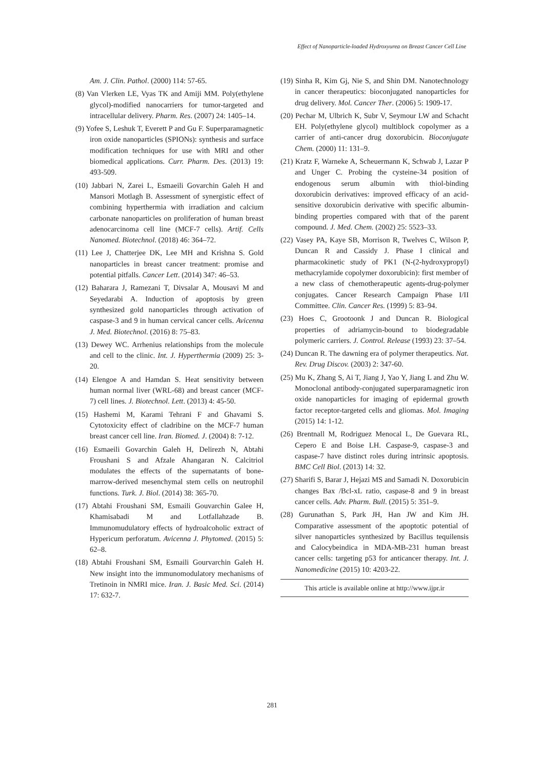Effect of Nanoparticle-loaded Hydroxyurea on Breast Cancer Cell Line
Am. J. Clin. Pathol. (2000) 114: 57-65.
(8) Van Vlerken LE, Vyas TK and Amiji MM. Poly(ethylene glycol)-modified nanocarriers for tumor-targeted and intracellular delivery. Pharm. Res. (2007) 24: 1405–14.
(9) Yofee S, Leshuk T, Everett P and Gu F. Superparamagnetic iron oxide nanoparticles (SPIONs): synthesis and surface modification techniques for use with MRI and other biomedical applications. Curr. Pharm. Des. (2013) 19: 493-509.
(10) Jabbari N, Zarei L, Esmaeili Govarchin Galeh H and Mansori Motlagh B. Assessment of synergistic effect of combining hyperthermia with irradiation and calcium carbonate nanoparticles on proliferation of human breast adenocarcinoma cell line (MCF-7 cells). Artif. Cells Nanomed. Biotechnol. (2018) 46: 364–72.
(11) Lee J, Chatterjee DK, Lee MH and Krishna S. Gold nanoparticles in breast cancer treatment: promise and potential pitfalls. Cancer Lett. (2014) 347: 46–53.
(12) Baharara J, Ramezani T, Divsalar A, Mousavi M and Seyedarabi A. Induction of apoptosis by green synthesized gold nanoparticles through activation of caspase-3 and 9 in human cervical cancer cells. Avicenna J. Med. Biotechnol. (2016) 8: 75–83.
(13) Dewey WC. Arrhenius relationships from the molecule and cell to the clinic. Int. J. Hyperthermia (2009) 25: 3-20.
(14) Elengoe A and Hamdan S. Heat sensitivity between human normal liver (WRL-68) and breast cancer (MCF-7) cell lines. J. Biotechnol. Lett. (2013) 4: 45-50.
(15) Hashemi M, Karami Tehrani F and Ghavami S. Cytotoxicity effect of cladribine on the MCF-7 human breast cancer cell line. Iran. Biomed. J. (2004) 8: 7-12.
(16) Esmaeili Govarchin Galeh H, Delirezh N, Abtahi Froushani S and Afzale Ahangaran N. Calcitriol modulates the effects of the supernatants of bone-marrow-derived mesenchymal stem cells on neutrophil functions. Turk. J. Biol. (2014) 38: 365-70.
(17) Abtahi Froushani SM, Esmaili Gouvarchin Galee H, Khamisabadi M and Lotfallahzade B. Immunomudulatory effects of hydroalcoholic extract of Hypericum perforatum. Avicenna J. Phytomed. (2015) 5: 62–8.
(18) Abtahi Froushani SM, Esmaili Gourvarchin Galeh H. New insight into the immunomodulatory mechanisms of Tretinoin in NMRI mice. Iran. J. Basic Med. Sci. (2014) 17: 632-7.
(19) Sinha R, Kim Gj, Nie S, and Shin DM. Nanotechnology in cancer therapeutics: bioconjugated nanoparticles for drug delivery. Mol. Cancer Ther. (2006) 5: 1909-17.
(20) Pechar M, Ulbrich K, Subr V, Seymour LW and Schacht EH. Poly(ethylene glycol) multiblock copolymer as a carrier of anti-cancer drug doxorubicin. Bioconjugate Chem. (2000) 11: 131–9.
(21) Kratz F, Warneke A, Scheuermann K, Schwab J, Lazar P and Unger C. Probing the cysteine-34 position of endogenous serum albumin with thiol-binding doxorubicin derivatives: improved efficacy of an acid-sensitive doxorubicin derivative with specific albumin-binding properties compared with that of the parent compound. J. Med. Chem. (2002) 25: 5523–33.
(22) Vasey PA, Kaye SB, Morrison R, Twelves C, Wilson P, Duncan R and Cassidy J. Phase I clinical and pharmacokinetic study of PK1 (N-(2-hydroxypropyl) methacrylamide copolymer doxorubicin): first member of a new class of chemotherapeutic agents-drug-polymer conjugates. Cancer Research Campaign Phase I/II Committee. Clin. Cancer Res. (1999) 5: 83–94.
(23) Hoes C, Grootoonk J and Duncan R. Biological properties of adriamycin-bound to biodegradable polymeric carriers. J. Control. Release (1993) 23: 37–54.
(24) Duncan R. The dawning era of polymer therapeutics. Nat. Rev. Drug Discov. (2003) 2: 347-60.
(25) Mu K, Zhang S, Ai T, Jiang J, Yao Y, Jiang L and Zhu W. Monoclonal antibody-conjugated superparamagnetic iron oxide nanoparticles for imaging of epidermal growth factor receptor-targeted cells and gliomas. Mol. Imaging (2015) 14: 1-12.
(26) Brentnall M, Rodriguez Menocal L, De Guevara RL, Cepero E and Boise LH. Caspase-9, caspase-3 and caspase-7 have distinct roles during intrinsic apoptosis. BMC Cell Biol. (2013) 14: 32.
(27) Sharifi S, Barar J, Hejazi MS and Samadi N. Doxorubicin changes Bax /Bcl-xL ratio, caspase-8 and 9 in breast cancer cells. Adv. Pharm. Bull. (2015) 5: 351–9.
(28) Gurunathan S, Park JH, Han JW and Kim JH. Comparative assessment of the apoptotic potential of silver nanoparticles synthesized by Bacillus tequilensis and Calocybeindica in MDA-MB-231 human breast cancer cells: targeting p53 for anticancer therapy. Int. J. Nanomedicine (2015) 10: 4203-22.
This article is available online at http://www.ijpr.ir
281